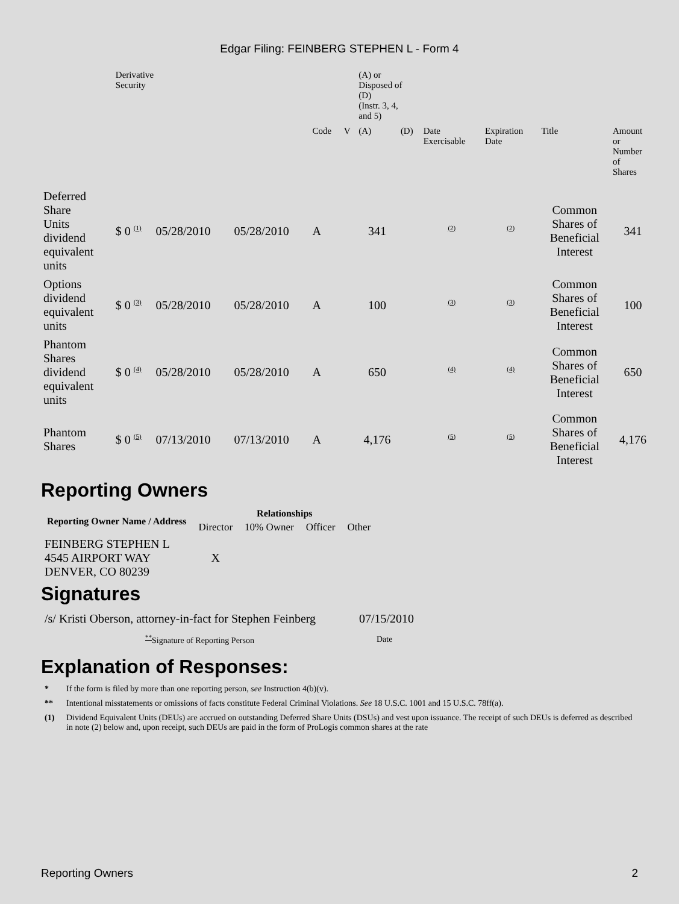Edgar Filing: FEINBERG STEPHEN L - Form 4
| | Derivative Security | | | | | (A) or Disposed of (D) (Instr. 3, 4, and 5) | | | | | |
| | | | | Code | V | (A) | (D) | Date Exercisable | Expiration Date | Title | Amount or Number of Shares |
| Deferred Share Units dividend equivalent units | $ 0 <sup>(1)</sup> | 05/28/2010 | 05/28/2010 | A | | 341 | | <sup>(2)</sup> | <sup>(2)</sup> | Common Shares of Beneficial Interest | 341 |
| Options dividend equivalent units | $ 0 <sup>(3)</sup> | 05/28/2010 | 05/28/2010 | A | | 100 | | <sup>(3)</sup> | <sup>(3)</sup> | Common Shares of Beneficial Interest | 100 |
| Phantom Shares dividend equivalent units | $ 0 <sup>(4)</sup> | 05/28/2010 | 05/28/2010 | A | | 650 | | <sup>(4)</sup> | <sup>(4)</sup> | Common Shares of Beneficial Interest | 650 |
| Phantom Shares | $ 0 <sup>(5)</sup> | 07/13/2010 | 07/13/2010 | A | | 4,176 | | <sup>(5)</sup> | <sup>(5)</sup> | Common Shares of Beneficial Interest | 4,176 |
Reporting Owners
| Reporting Owner Name / Address | Relationships | | | |
| --- | --- | --- | --- | --- |
| | Director | 10% Owner | Officer | Other |
| FEINBERG STEPHEN L 4545 AIRPORT WAY DENVER, CO 80239 | X | | | |
Signatures
| /s/ Kristi Oberson, attorney-in-fact for Stephen Feinberg | 07/15/2010 |
| <sup>**</sup> Signature of Reporting Person | Date |
Explanation of Responses:
* If the form is filed by more than one reporting person, see Instruction 4(b)(v).
** Intentional misstatements or omissions of facts constitute Federal Criminal Violations. See 18 U.S.C. 1001 and 15 U.S.C. 78ff(a).
(1) Dividend Equivalent Units (DEUs) are accrued on outstanding Deferred Share Units (DSUs) and vest upon issuance. The receipt of such DEUs is deferred as described in note (2) below and, upon receipt, such DEUs are paid in the form of ProLogis common shares at the rate
Reporting Owners 2